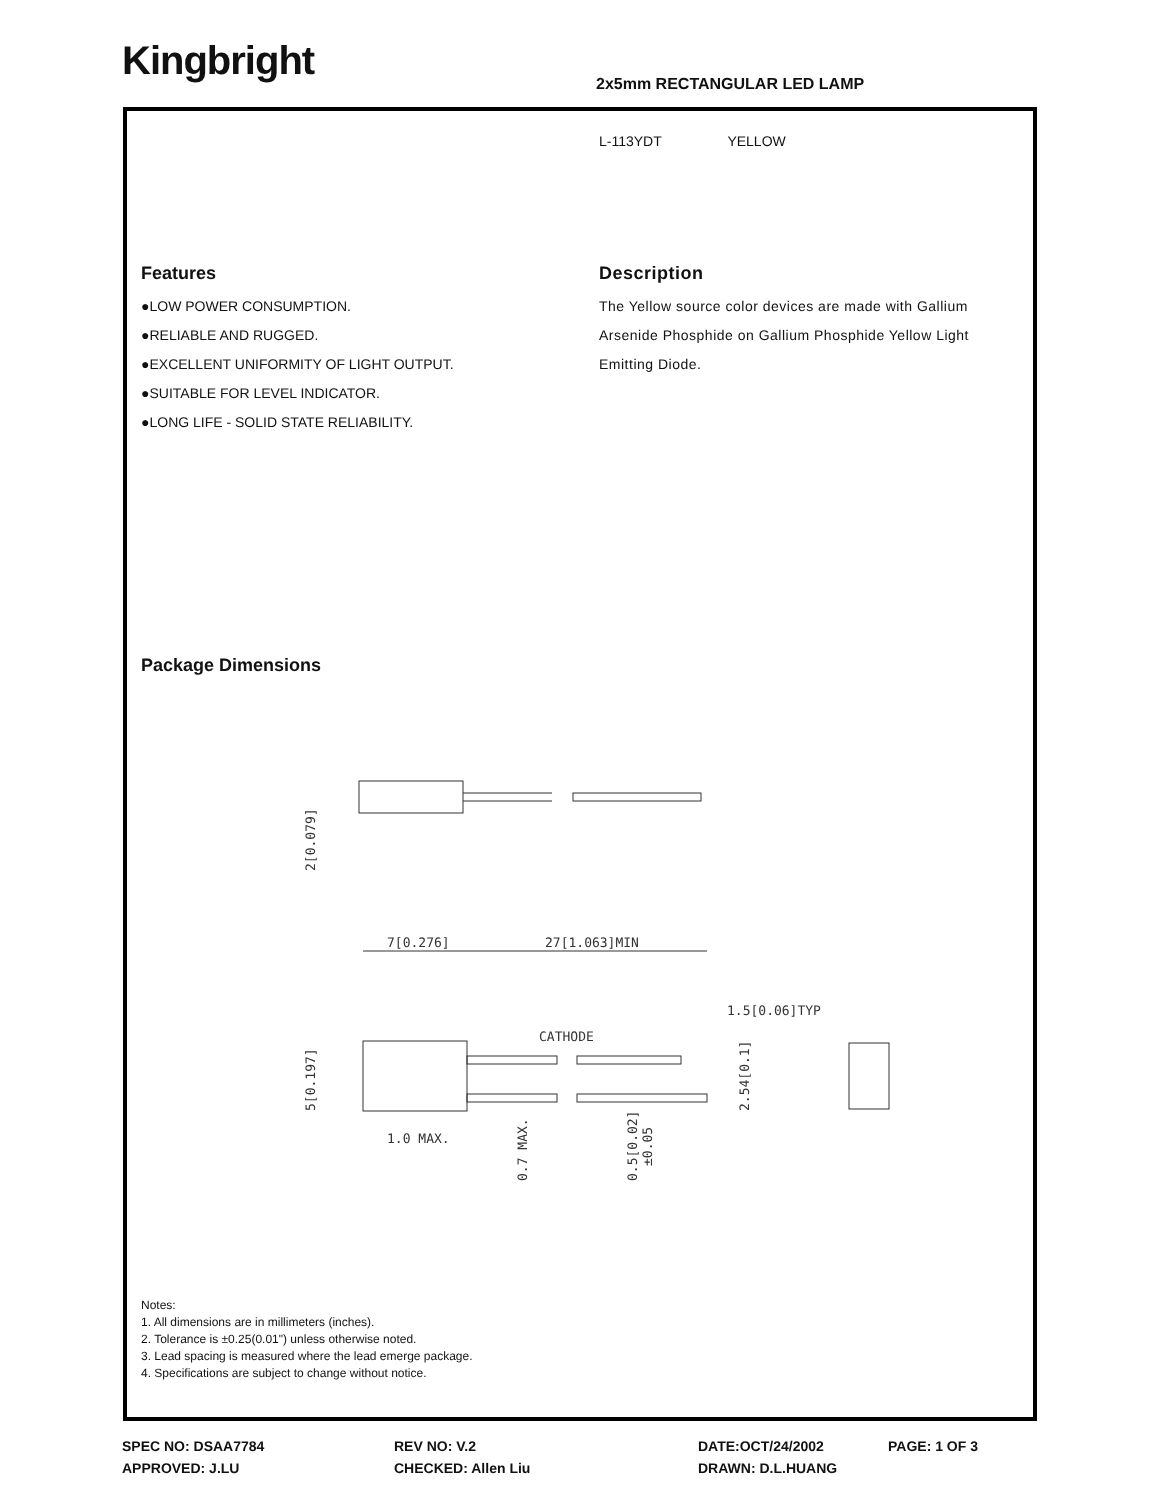Kingbright 2x5mm RECTANGULAR LED LAMP
L-113YDT YELLOW
Features
●LOW POWER CONSUMPTION.
●RELIABLE AND RUGGED.
●EXCELLENT UNIFORMITY OF LIGHT OUTPUT.
●SUITABLE FOR LEVEL INDICATOR.
●LONG LIFE - SOLID STATE RELIABILITY.
Description
The Yellow source color devices are made with Gallium Arsenide Phosphide on Gallium Phosphide Yellow Light Emitting Diode.
Package Dimensions
7[0.276]
27[1.063]MIN
1.5[0.06]TYP
CATHODE
1.0 MAX.
2[0.079]
5[0.197]
0.7 MAX.
0.5[0.02]
±0.05
2.54[0.1]
Notes:
1. All dimensions are in millimeters (inches).
2. Tolerance is ±0.25(0.01") unless otherwise noted.
3. Lead spacing is measured where the lead emerge package.
4. Specifications are subject to change without notice.
SPEC NO: DSAA7784 REV NO: V.2 DATE:OCT/24/2002 PAGE: 1 OF 3
APPROVED: J.LU CHECKED: Allen Liu DRAWN: D.L.HUANG